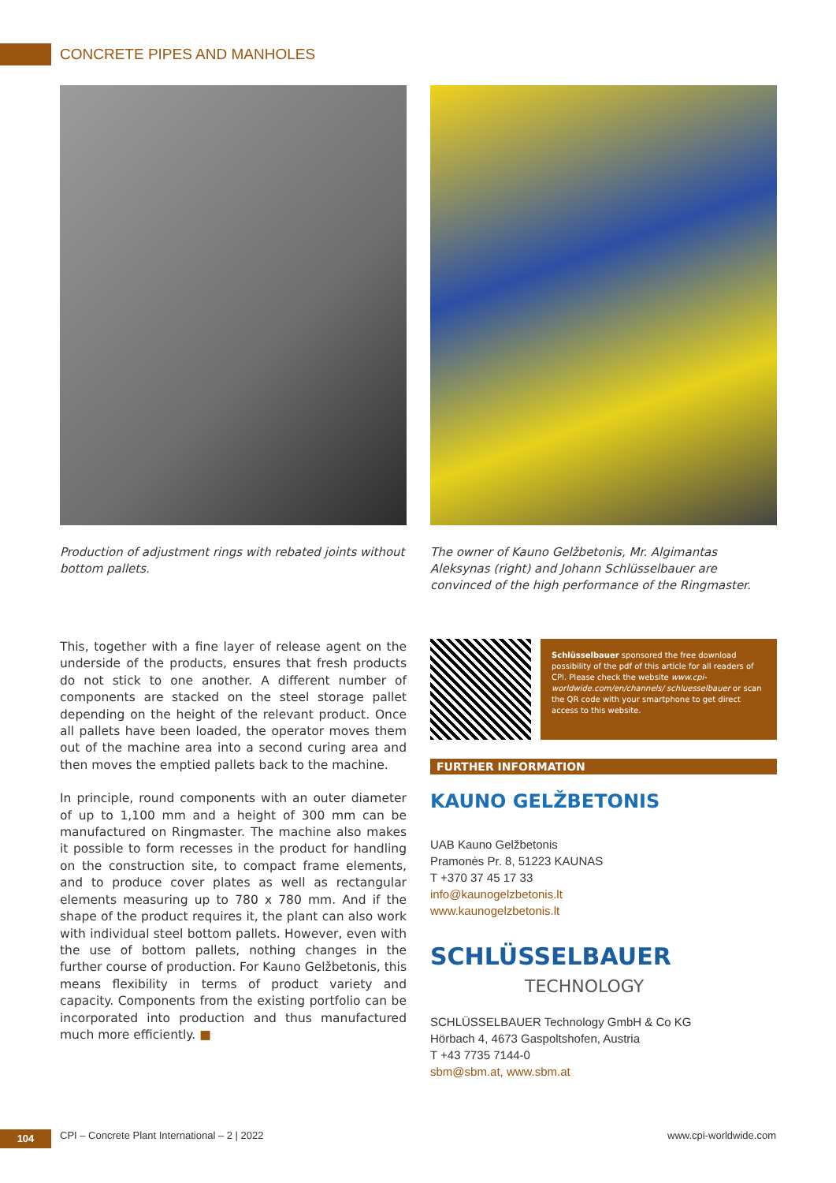CONCRETE PIPES AND MANHOLES
Production of adjustment rings with rebated joints without bottom pallets.
This, together with a fine layer of release agent on the underside of the products, ensures that fresh products do not stick to one another. A different number of components are stacked on the steel storage pallet depending on the height of the relevant product. Once all pallets have been loaded, the operator moves them out of the machine area into a second curing area and then moves the emptied pallets back to the machine.
In principle, round components with an outer diameter of up to 1,100 mm and a height of 300 mm can be manufactured on Ringmaster. The machine also makes it possible to form recesses in the product for handling on the construction site, to compact frame elements, and to produce cover plates as well as rectangular elements measuring up to 780 x 780 mm. And if the shape of the product requires it, the plant can also work with individual steel bottom pallets. However, even with the use of bottom pallets, nothing changes in the further course of production. For Kauno Gelžbetonis, this means flexibility in terms of product variety and capacity. Components from the existing portfolio can be incorporated into production and thus manufactured much more efficiently. ■
The owner of Kauno Gelžbetonis, Mr. Algimantas Aleksynas (right) and Johann Schlüsselbauer are convinced of the high performance of the Ringmaster.
Schlüsselbauer sponsored the free download possibility of the pdf of this article for all readers of CPI. Please check the website www.cpi-worldwide.com/en/channels/ schluesselbauer or scan the QR code with your smartphone to get direct access to this website.
FURTHER INFORMATION
KAUNO GELŽBETONIS
UAB Kauno Gelžbetonis
Pramonės Pr. 8, 51223 KAUNAS
T +370 37 45 17 33
info@kaunogelzbetonis.lt
www.kaunogelzbetonis.lt
SCHLÜSSELBAUER
TECHNOLOGY
SCHLÜSSELBAUER Technology GmbH & Co KG
Hörbach 4, 4673 Gaspoltshofen, Austria
T +43 7735 7144-0
sbm@sbm.at, www.sbm.at
104
CPI – Concrete Plant International – 2 | 2022 www.cpi-worldwide.com